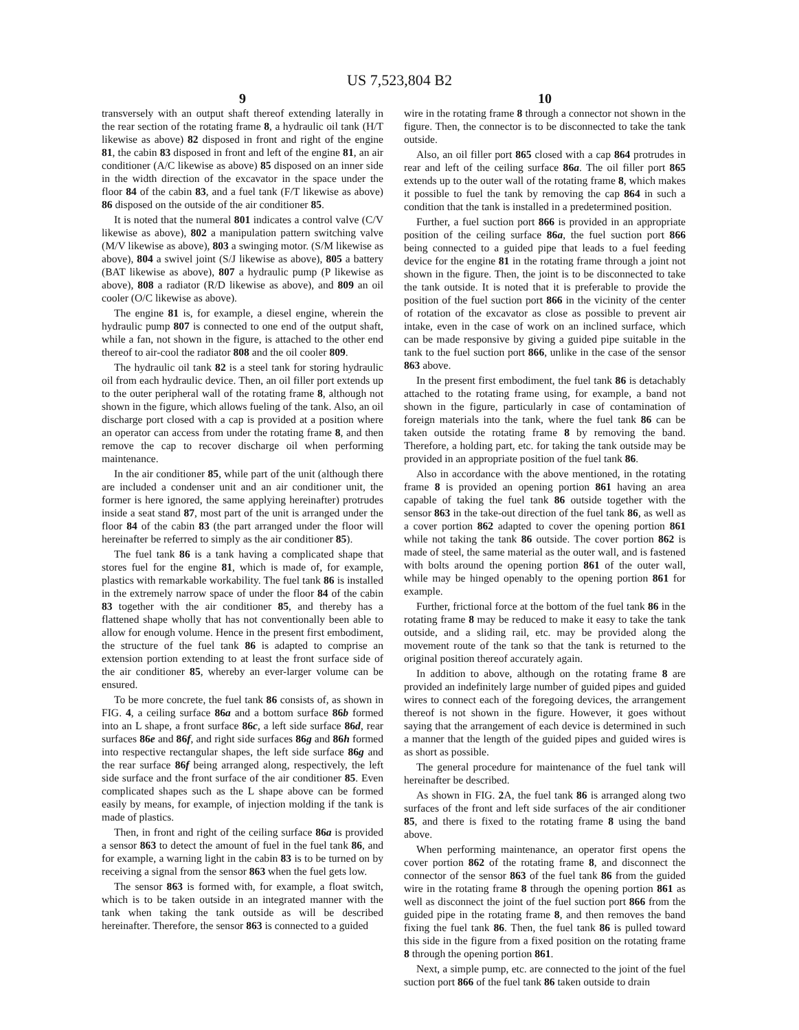US 7,523,804 B2
9
transversely with an output shaft thereof extending laterally in the rear section of the rotating frame 8, a hydraulic oil tank (H/T likewise as above) 82 disposed in front and right of the engine 81, the cabin 83 disposed in front and left of the engine 81, an air conditioner (A/C likewise as above) 85 disposed on an inner side in the width direction of the excavator in the space under the floor 84 of the cabin 83, and a fuel tank (F/T likewise as above) 86 disposed on the outside of the air conditioner 85.
It is noted that the numeral 801 indicates a control valve (C/V likewise as above), 802 a manipulation pattern switching valve (M/V likewise as above), 803 a swinging motor. (S/M likewise as above), 804 a swivel joint (S/J likewise as above), 805 a battery (BAT likewise as above), 807 a hydraulic pump (P likewise as above), 808 a radiator (R/D likewise as above), and 809 an oil cooler (O/C likewise as above).
The engine 81 is, for example, a diesel engine, wherein the hydraulic pump 807 is connected to one end of the output shaft, while a fan, not shown in the figure, is attached to the other end thereof to air-cool the radiator 808 and the oil cooler 809.
The hydraulic oil tank 82 is a steel tank for storing hydraulic oil from each hydraulic device. Then, an oil filler port extends up to the outer peripheral wall of the rotating frame 8, although not shown in the figure, which allows fueling of the tank. Also, an oil discharge port closed with a cap is provided at a position where an operator can access from under the rotating frame 8, and then remove the cap to recover discharge oil when performing maintenance.
In the air conditioner 85, while part of the unit (although there are included a condenser unit and an air conditioner unit, the former is here ignored, the same applying hereinafter) protrudes inside a seat stand 87, most part of the unit is arranged under the floor 84 of the cabin 83 (the part arranged under the floor will hereinafter be referred to simply as the air conditioner 85).
The fuel tank 86 is a tank having a complicated shape that stores fuel for the engine 81, which is made of, for example, plastics with remarkable workability. The fuel tank 86 is installed in the extremely narrow space of under the floor 84 of the cabin 83 together with the air conditioner 85, and thereby has a flattened shape wholly that has not conventionally been able to allow for enough volume. Hence in the present first embodiment, the structure of the fuel tank 86 is adapted to comprise an extension portion extending to at least the front surface side of the air conditioner 85, whereby an ever-larger volume can be ensured.
To be more concrete, the fuel tank 86 consists of, as shown in FIG. 4, a ceiling surface 86a and a bottom surface 86b formed into an L shape, a front surface 86c, a left side surface 86d, rear surfaces 86e and 86f, and right side surfaces 86g and 86h formed into respective rectangular shapes, the left side surface 86g and the rear surface 86f being arranged along, respectively, the left side surface and the front surface of the air conditioner 85. Even complicated shapes such as the L shape above can be formed easily by means, for example, of injection molding if the tank is made of plastics.
Then, in front and right of the ceiling surface 86a is provided a sensor 863 to detect the amount of fuel in the fuel tank 86, and for example, a warning light in the cabin 83 is to be turned on by receiving a signal from the sensor 863 when the fuel gets low.
The sensor 863 is formed with, for example, a float switch, which is to be taken outside in an integrated manner with the tank when taking the tank outside as will be described hereinafter. Therefore, the sensor 863 is connected to a guided
10
wire in the rotating frame 8 through a connector not shown in the figure. Then, the connector is to be disconnected to take the tank outside.
Also, an oil filler port 865 closed with a cap 864 protrudes in rear and left of the ceiling surface 86a. The oil filler port 865 extends up to the outer wall of the rotating frame 8, which makes it possible to fuel the tank by removing the cap 864 in such a condition that the tank is installed in a predetermined position.
Further, a fuel suction port 866 is provided in an appropriate position of the ceiling surface 86a, the fuel suction port 866 being connected to a guided pipe that leads to a fuel feeding device for the engine 81 in the rotating frame through a joint not shown in the figure. Then, the joint is to be disconnected to take the tank outside. It is noted that it is preferable to provide the position of the fuel suction port 866 in the vicinity of the center of rotation of the excavator as close as possible to prevent air intake, even in the case of work on an inclined surface, which can be made responsive by giving a guided pipe suitable in the tank to the fuel suction port 866, unlike in the case of the sensor 863 above.
In the present first embodiment, the fuel tank 86 is detachably attached to the rotating frame using, for example, a band not shown in the figure, particularly in case of contamination of foreign materials into the tank, where the fuel tank 86 can be taken outside the rotating frame 8 by removing the band. Therefore, a holding part, etc. for taking the tank outside may be provided in an appropriate position of the fuel tank 86.
Also in accordance with the above mentioned, in the rotating frame 8 is provided an opening portion 861 having an area capable of taking the fuel tank 86 outside together with the sensor 863 in the take-out direction of the fuel tank 86, as well as a cover portion 862 adapted to cover the opening portion 861 while not taking the tank 86 outside. The cover portion 862 is made of steel, the same material as the outer wall, and is fastened with bolts around the opening portion 861 of the outer wall, while may be hinged openably to the opening portion 861 for example.
Further, frictional force at the bottom of the fuel tank 86 in the rotating frame 8 may be reduced to make it easy to take the tank outside, and a sliding rail, etc. may be provided along the movement route of the tank so that the tank is returned to the original position thereof accurately again.
In addition to above, although on the rotating frame 8 are provided an indefinitely large number of guided pipes and guided wires to connect each of the foregoing devices, the arrangement thereof is not shown in the figure. However, it goes without saying that the arrangement of each device is determined in such a manner that the length of the guided pipes and guided wires is as short as possible.
The general procedure for maintenance of the fuel tank will hereinafter be described.
As shown in FIG. 2 A, the fuel tank 86 is arranged along two surfaces of the front and left side surfaces of the air conditioner 85, and there is fixed to the rotating frame 8 using the band above.
When performing maintenance, an operator first opens the cover portion 862 of the rotating frame 8, and disconnect the connector of the sensor 863 of the fuel tank 86 from the guided wire in the rotating frame 8 through the opening portion 861 as well as disconnect the joint of the fuel suction port 866 from the guided pipe in the rotating frame 8, and then removes the band fixing the fuel tank 86. Then, the fuel tank 86 is pulled toward this side in the figure from a fixed position on the rotating frame 8 through the opening portion 861.
Next, a simple pump, etc. are connected to the joint of the fuel suction port 866 of the fuel tank 86 taken outside to drain